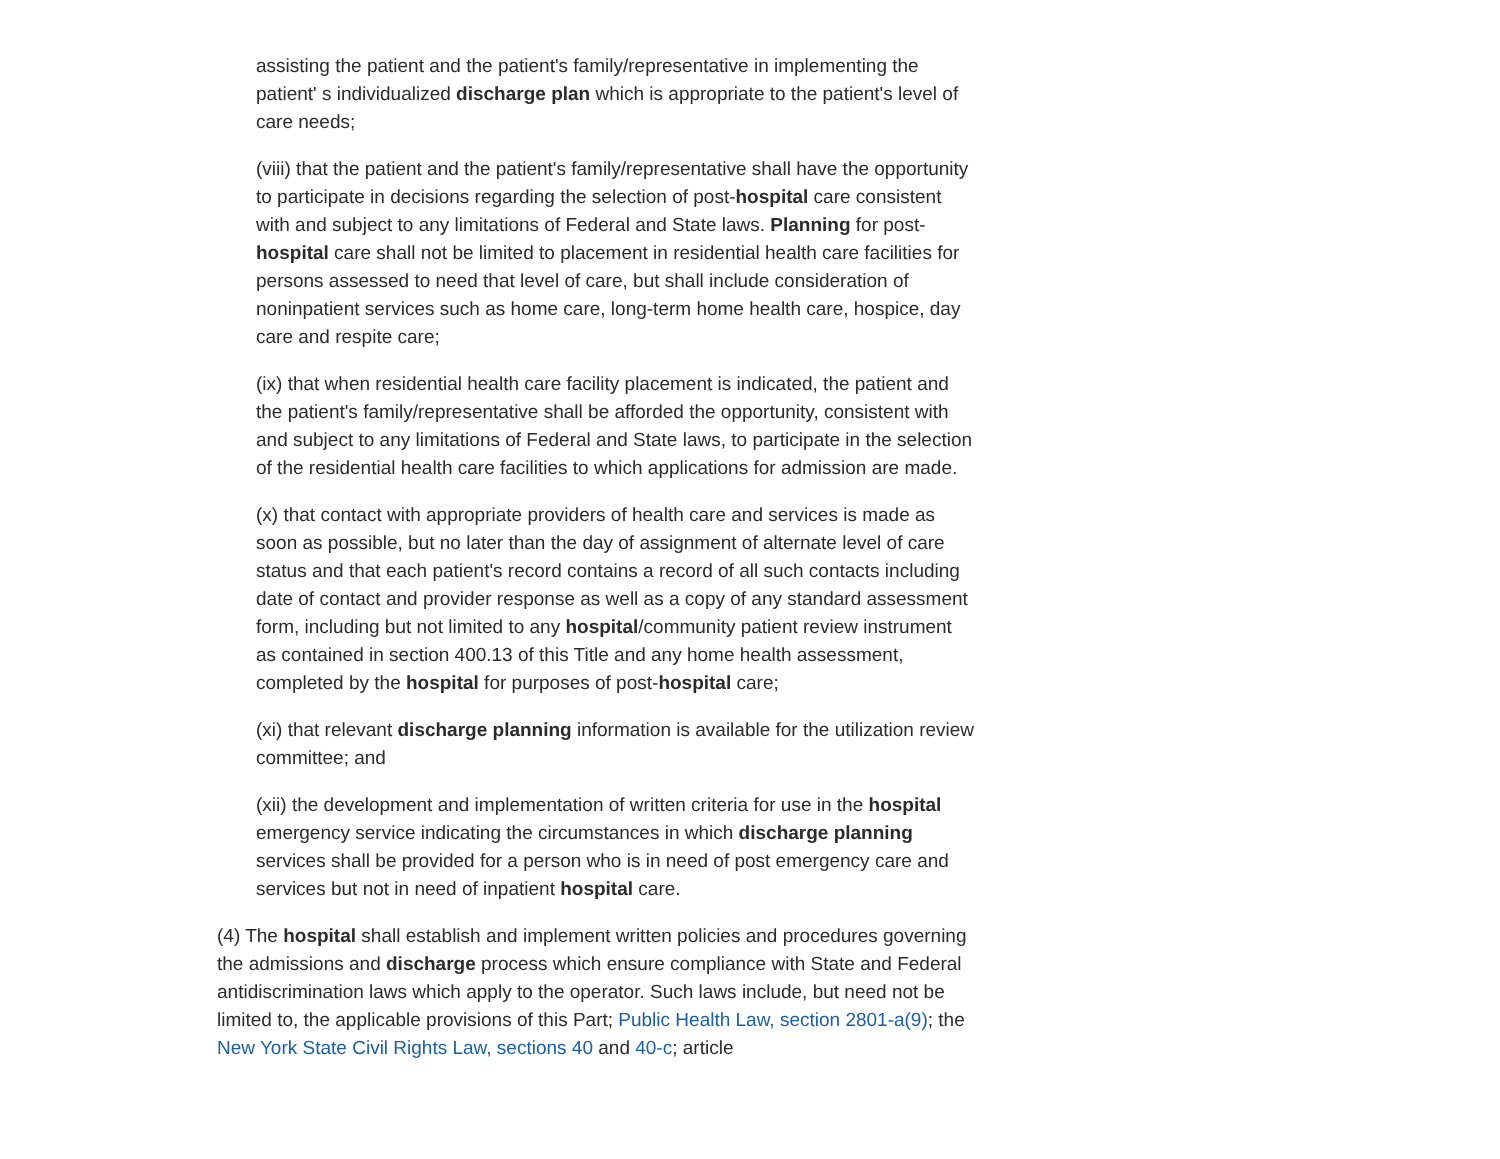assisting the patient and the patient's family/representative in implementing the patient' s individualized discharge plan which is appropriate to the patient's level of care needs;
(viii) that the patient and the patient's family/representative shall have the opportunity to participate in decisions regarding the selection of post-hospital care consistent with and subject to any limitations of Federal and State laws. Planning for post-hospital care shall not be limited to placement in residential health care facilities for persons assessed to need that level of care, but shall include consideration of noninpatient services such as home care, long-term home health care, hospice, day care and respite care;
(ix) that when residential health care facility placement is indicated, the patient and the patient's family/representative shall be afforded the opportunity, consistent with and subject to any limitations of Federal and State laws, to participate in the selection of the residential health care facilities to which applications for admission are made.
(x) that contact with appropriate providers of health care and services is made as soon as possible, but no later than the day of assignment of alternate level of care status and that each patient's record contains a record of all such contacts including date of contact and provider response as well as a copy of any standard assessment form, including but not limited to any hospital/community patient review instrument as contained in section 400.13 of this Title and any home health assessment, completed by the hospital for purposes of post-hospital care;
(xi) that relevant discharge planning information is available for the utilization review committee; and
(xii) the development and implementation of written criteria for use in the hospital emergency service indicating the circumstances in which discharge planning services shall be provided for a person who is in need of post emergency care and services but not in need of inpatient hospital care.
(4) The hospital shall establish and implement written policies and procedures governing the admissions and discharge process which ensure compliance with State and Federal antidiscrimination laws which apply to the operator. Such laws include, but need not be limited to, the applicable provisions of this Part; Public Health Law, section 2801-a(9); the New York State Civil Rights Law, sections 40 and 40-c; article